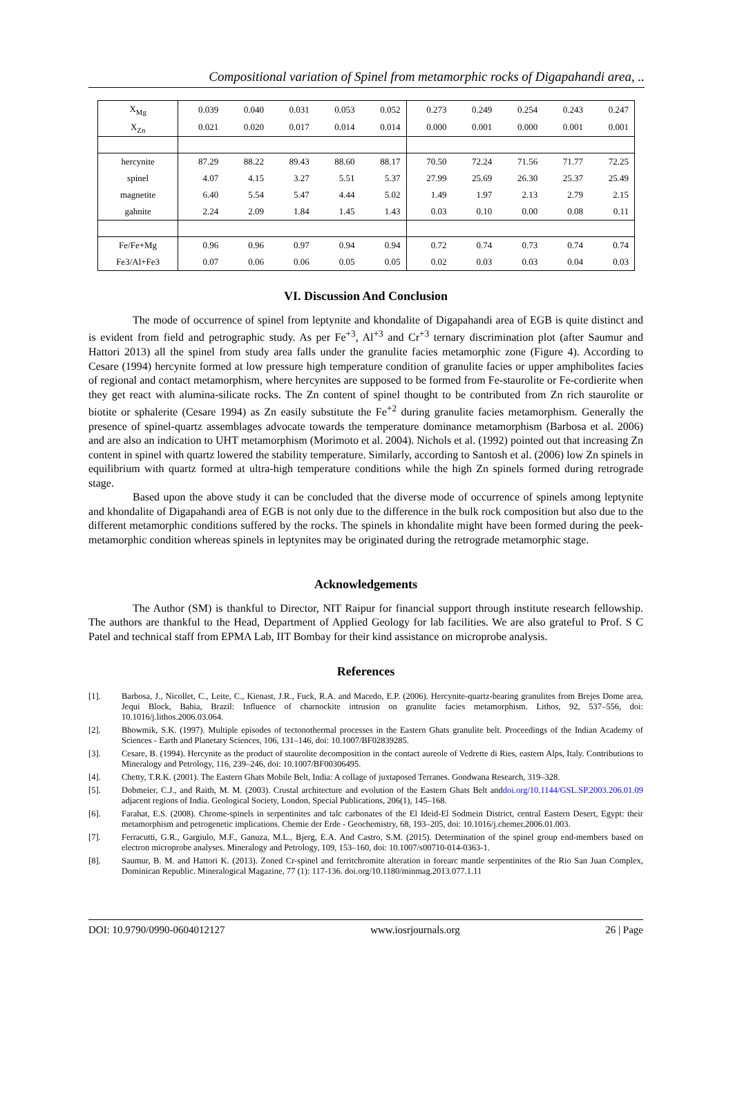Compositional variation of Spinel from metamorphic rocks of Digapahandi area, ..
| X<sub>Mg</sub> | 0.039 | 0.040 | 0.031 | 0.053 | 0.052 | 0.273 | 0.249 | 0.254 | 0.243 | 0.247 |
| X<sub>Zn</sub> | 0.021 | 0.020 | 0.017 | 0.014 | 0.014 | 0.000 | 0.001 | 0.000 | 0.001 | 0.001 |
| hercynite | 87.29 | 88.22 | 89.43 | 88.60 | 88.17 | 70.50 | 72.24 | 71.56 | 71.77 | 72.25 |
| spinel | 4.07 | 4.15 | 3.27 | 5.51 | 5.37 | 27.99 | 25.69 | 26.30 | 25.37 | 25.49 |
| magnetite | 6.40 | 5.54 | 5.47 | 4.44 | 5.02 | 1.49 | 1.97 | 2.13 | 2.79 | 2.15 |
| gahnite | 2.24 | 2.09 | 1.84 | 1.45 | 1.43 | 0.03 | 0.10 | 0.00 | 0.08 | 0.11 |
| Fe/Fe+Mg | 0.96 | 0.96 | 0.97 | 0.94 | 0.94 | 0.72 | 0.74 | 0.73 | 0.74 | 0.74 |
| Fe3/Al+Fe3 | 0.07 | 0.06 | 0.06 | 0.05 | 0.05 | 0.02 | 0.03 | 0.03 | 0.04 | 0.03 |
VI. Discussion And Conclusion
The mode of occurrence of spinel from leptynite and khondalite of Digapahandi area of EGB is quite distinct and is evident from field and petrographic study. As per Fe<sup>+3</sup>, Al<sup>+3</sup> and Cr<sup>+3</sup> ternary discrimination plot (after Saumur and Hattori 2013) all the spinel from study area falls under the granulite facies metamorphic zone (Figure 4). According to Cesare (1994) hercynite formed at low pressure high temperature condition of granulite facies or upper amphibolites facies of regional and contact metamorphism, where hercynites are supposed to be formed from Fe-staurolite or Fe-cordierite when they get react with alumina-silicate rocks. The Zn content of spinel thought to be contributed from Zn rich staurolite or biotite or sphalerite (Cesare 1994) as Zn easily substitute the Fe<sup>+2</sup> during granulite facies metamorphism. Generally the presence of spinel-quartz assemblages advocate towards the temperature dominance metamorphism (Barbosa et al. 2006) and are also an indication to UHT metamorphism (Morimoto et al. 2004). Nichols et al. (1992) pointed out that increasing Zn content in spinel with quartz lowered the stability temperature. Similarly, according to Santosh et al. (2006) low Zn spinels in equilibrium with quartz formed at ultra-high temperature conditions while the high Zn spinels formed during retrograde stage.
Based upon the above study it can be concluded that the diverse mode of occurrence of spinels among leptynite and khondalite of Digapahandi area of EGB is not only due to the difference in the bulk rock composition but also due to the different metamorphic conditions suffered by the rocks. The spinels in khondalite might have been formed during the peek-metamorphic condition whereas spinels in leptynites may be originated during the retrograde metamorphic stage.
Acknowledgements
The Author (SM) is thankful to Director, NIT Raipur for financial support through institute research fellowship. The authors are thankful to the Head, Department of Applied Geology for lab facilities. We are also grateful to Prof. S C Patel and technical staff from EPMA Lab, IIT Bombay for their kind assistance on microprobe analysis.
References
[1]. Barbosa, J., Nicollet, C., Leite, C., Kienast, J.R., Fuck, R.A. and Macedo, E.P. (2006). Hercynite-quartz-bearing granulites from Brejes Dome area, Jequi Block, Bahia, Brazil: Influence of charnockite intrusion on granulite facies metamorphism. Lithos, 92, 537–556, doi: 10.1016/j.lithos.2006.03.064.
[2]. Bhowmik, S.K. (1997). Multiple episodes of tectonothermal processes in the Eastern Ghats granulite belt. Proceedings of the Indian Academy of Sciences - Earth and Planetary Sciences, 106, 131–146, doi: 10.1007/BF02839285.
[3]. Cesare, B. (1994). Hercynite as the product of staurolite decomposition in the contact aureole of Vedrette di Ries, eastern Alps, Italy. Contributions to Mineralogy and Petrology, 116, 239–246, doi: 10.1007/BF00306495.
[4]. Chetty, T.R.K. (2001). The Eastern Ghats Mobile Belt, India: A collage of juxtaposed Terranes. Gondwana Research, 319–328.
[5]. Dobmeier, C.J., and Raith, M. M. (2003). Crustal architecture and evolution of the Eastern Ghats Belt and adjacent regions of India. Geological Society, London, Special Publications, 206(1), 145–168. doi.org/10.1144/GSL.SP.2003.206.01.09
[6]. Farahat, E.S. (2008). Chrome-spinels in serpentinites and talc carbonates of the El Ideid-El Sodmein District, central Eastern Desert, Egypt: their metamorphism and petrogenetic implications. Chemie der Erde - Geochemistry, 68, 193–205, doi: 10.1016/j.chemer.2006.01.003.
[7]. Ferracutti, G.R., Gargiulo, M.F., Ganuza, M.L., Bjerg, E.A. And Castro, S.M. (2015). Determination of the spinel group end-members based on electron microprobe analyses. Mineralogy and Petrology, 109, 153–160, doi: 10.1007/s00710-014-0363-1.
[8]. Saumur, B. M. and Hattori K. (2013). Zoned Cr-spinel and ferritchromite alteration in forearc mantle serpentinites of the Rio San Juan Complex, Dominican Republic. Mineralogical Magazine, 77 (1): 117-136. doi.org/10.1180/minmag.2013.077.1.11
DOI: 10.9790/0990-0604012127 www.iosrjournals.org 26 | Page